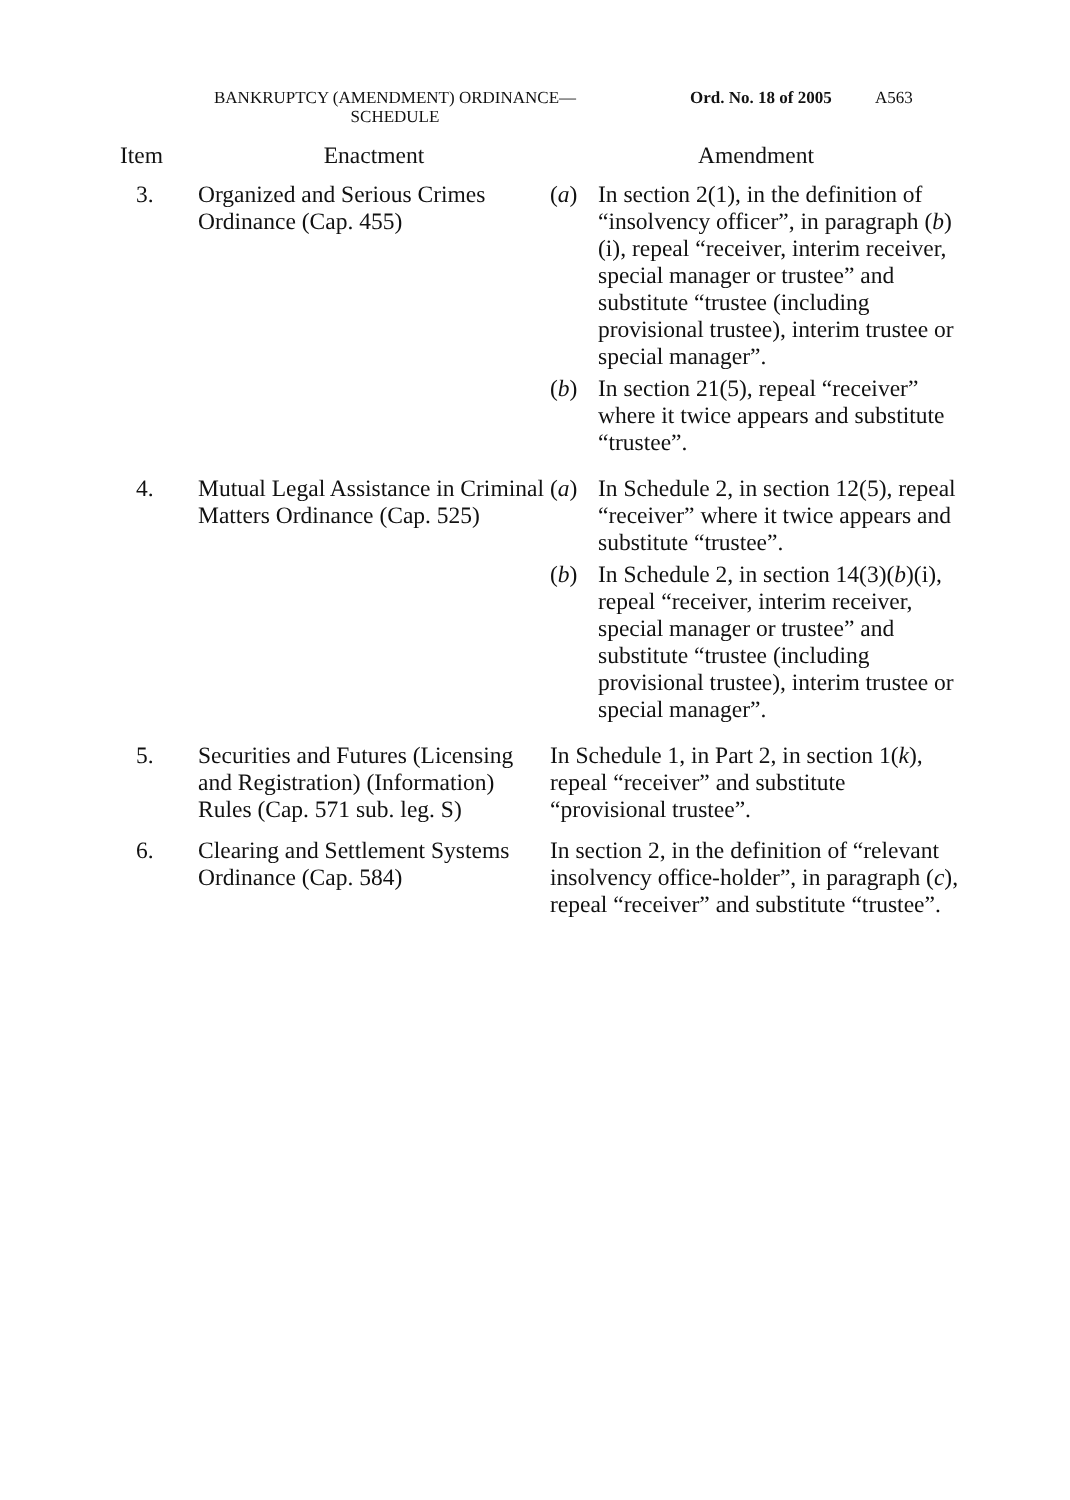BANKRUPTCY (AMENDMENT) ORDINANCE—
SCHEDULE
Ord. No. 18 of 2005 A563
| Item | Enactment | Amendment |
| --- | --- | --- |
| 3. | Organized and Serious Crimes Ordinance (Cap. 455) | ( a ) In section 2(1), in the definition of “insolvency officer”, in paragraph ( b )(i), repeal “receiver, interim receiver, special manager or trustee” and substitute “trustee (including provisional trustee), interim trustee or special manager”. ( b ) In section 21(5), repeal “receiver” where it twice appears and substitute “trustee”. |
| 4. | Mutual Legal Assistance in Criminal Matters Ordinance (Cap. 525) | ( a ) In Schedule 2, in section 12(5), repeal “receiver” where it twice appears and substitute “trustee”. ( b ) In Schedule 2, in section 14(3)( b )(i), repeal “receiver, interim receiver, special manager or trustee” and substitute “trustee (including provisional trustee), interim trustee or special manager”. |
| 5. | Securities and Futures (Licensing and Registration) (Information) Rules (Cap. 571 sub. leg. S) | In Schedule 1, in Part 2, in section 1( k ), repeal “receiver” and substitute “provisional trustee”. |
| 6. | Clearing and Settlement Systems Ordinance (Cap. 584) | In section 2, in the definition of “relevant insolvency office-holder”, in paragraph ( c ), repeal “receiver” and substitute “trustee”. |